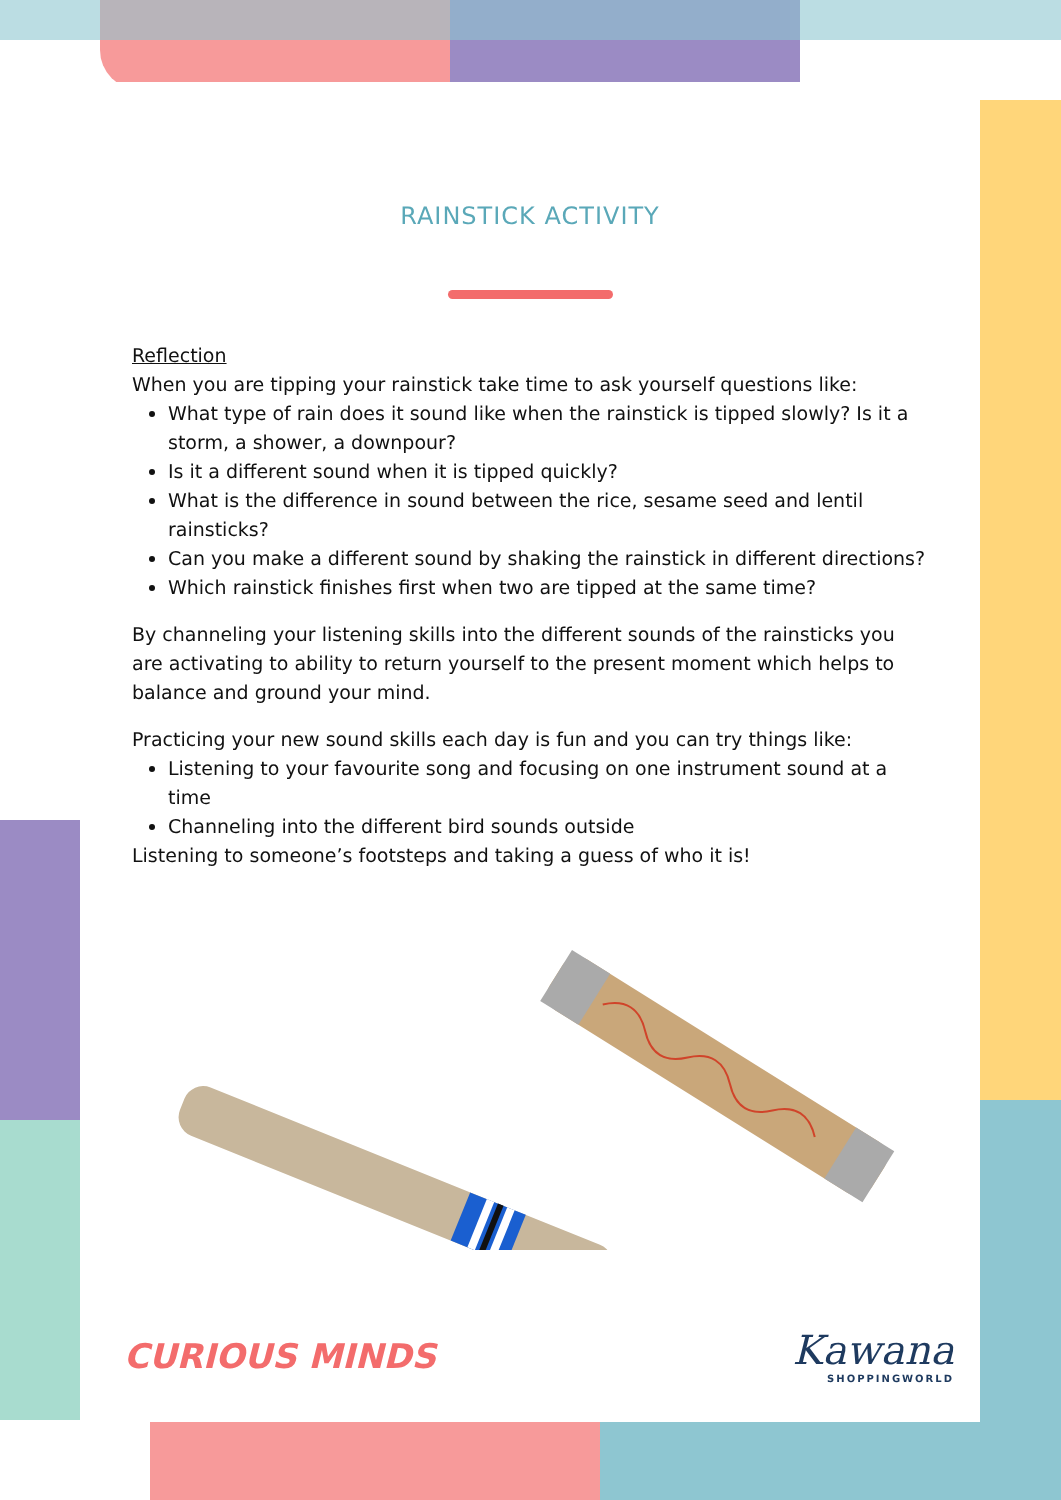RAINSTICK ACTIVITY
Reflection
When you are tipping your rainstick take time to ask yourself questions like:
What type of rain does it sound like when the rainstick is tipped slowly? Is it a storm, a shower, a downpour?
Is it a different sound when it is tipped quickly?
What is the difference in sound between the rice, sesame seed and lentil rainsticks?
Can you make a different sound by shaking the rainstick in different directions?
Which rainstick finishes first when two are tipped at the same time?
By channeling your listening skills into the different sounds of the rainsticks you are activating to ability to return yourself to the present moment which helps to balance and ground your mind.
Practicing your new sound skills each day is fun and you can try things like:
Listening to your favourite song and focusing on one instrument sound at a time
Channeling into the different bird sounds outside
Listening to someone’s footsteps and taking a guess of who it is!
CURIOUS MINDS
Kawana
SHOPPINGWORLD